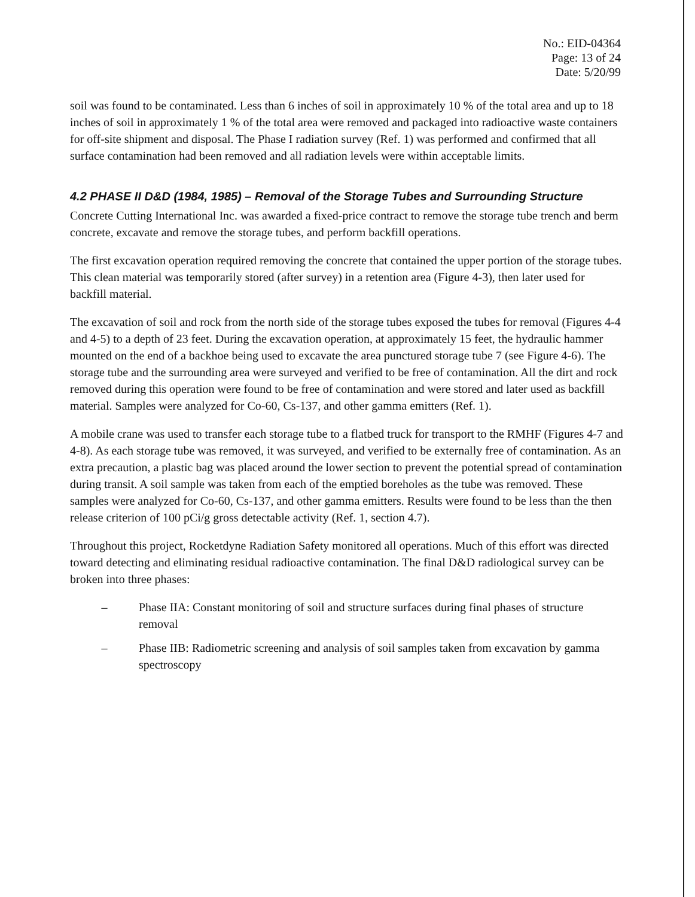No.: EID-04364
Page: 13 of 24
Date: 5/20/99
soil was found to be contaminated. Less than 6 inches of soil in approximately 10 % of the total area and up to 18 inches of soil in approximately 1 % of the total area were removed and packaged into radioactive waste containers for off-site shipment and disposal. The Phase I radiation survey (Ref. 1) was performed and confirmed that all surface contamination had been removed and all radiation levels were within acceptable limits.
4.2 PHASE II D&D (1984, 1985) – Removal of the Storage Tubes and Surrounding Structure
Concrete Cutting International Inc. was awarded a fixed-price contract to remove the storage tube trench and berm concrete, excavate and remove the storage tubes, and perform backfill operations.
The first excavation operation required removing the concrete that contained the upper portion of the storage tubes. This clean material was temporarily stored (after survey) in a retention area (Figure 4-3), then later used for backfill material.
The excavation of soil and rock from the north side of the storage tubes exposed the tubes for removal (Figures 4-4 and 4-5) to a depth of 23 feet. During the excavation operation, at approximately 15 feet, the hydraulic hammer mounted on the end of a backhoe being used to excavate the area punctured storage tube 7 (see Figure 4-6). The storage tube and the surrounding area were surveyed and verified to be free of contamination. All the dirt and rock removed during this operation were found to be free of contamination and were stored and later used as backfill material. Samples were analyzed for Co-60, Cs-137, and other gamma emitters (Ref. 1).
A mobile crane was used to transfer each storage tube to a flatbed truck for transport to the RMHF (Figures 4-7 and 4-8). As each storage tube was removed, it was surveyed, and verified to be externally free of contamination. As an extra precaution, a plastic bag was placed around the lower section to prevent the potential spread of contamination during transit. A soil sample was taken from each of the emptied boreholes as the tube was removed. These samples were analyzed for Co-60, Cs-137, and other gamma emitters. Results were found to be less than the then release criterion of 100 pCi/g gross detectable activity (Ref. 1, section 4.7).
Throughout this project, Rocketdyne Radiation Safety monitored all operations. Much of this effort was directed toward detecting and eliminating residual radioactive contamination. The final D&D radiological survey can be broken into three phases:
– Phase IIA: Constant monitoring of soil and structure surfaces during final phases of structure removal
– Phase IIB: Radiometric screening and analysis of soil samples taken from excavation by gamma spectroscopy